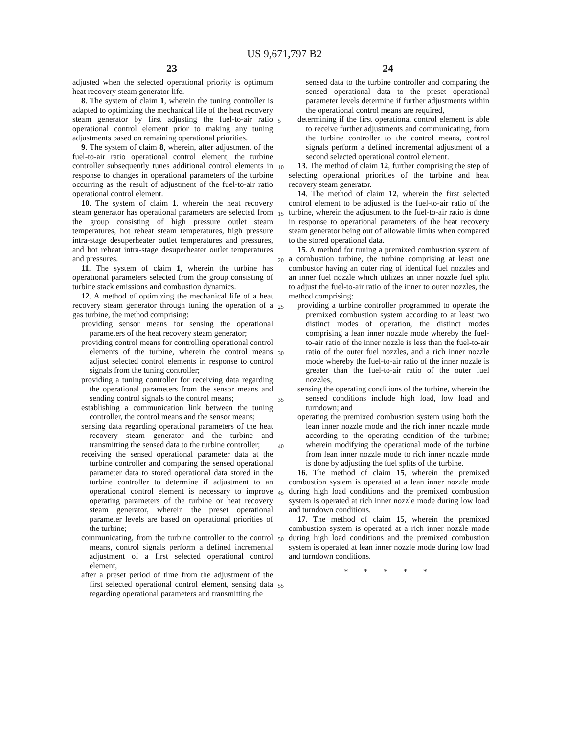US 9,671,797 B2
23 24
adjusted when the selected operational priority is optimum heat recovery steam generator life.
8. The system of claim 1, wherein the tuning controller is adapted to optimizing the mechanical life of the heat recovery steam generator by first adjusting the fuel-to-air ratio operational control element prior to making any tuning adjustments based on remaining operational priorities.
9. The system of claim 8, wherein, after adjustment of the fuel-to-air ratio operational control element, the turbine controller subsequently tunes additional control elements in response to changes in operational parameters of the turbine occurring as the result of adjustment of the fuel-to-air ratio operational control element.
10. The system of claim 1, wherein the heat recovery steam generator has operational parameters are selected from the group consisting of high pressure outlet steam temperatures, hot reheat steam temperatures, high pressure intra-stage desuperheater outlet temperatures and pressures, and hot reheat intra-stage desuperheater outlet temperatures and pressures.
11. The system of claim 1, wherein the turbine has operational parameters selected from the group consisting of turbine stack emissions and combustion dynamics.
12. A method of optimizing the mechanical life of a heat recovery steam generator through tuning the operation of a gas turbine, the method comprising:
providing sensor means for sensing the operational parameters of the heat recovery steam generator;
providing control means for controlling operational control elements of the turbine, wherein the control means adjust selected control elements in response to control signals from the tuning controller;
providing a tuning controller for receiving data regarding the operational parameters from the sensor means and sending control signals to the control means;
establishing a communication link between the tuning controller, the control means and the sensor means;
sensing data regarding operational parameters of the heat recovery steam generator and the turbine and transmitting the sensed data to the turbine controller;
receiving the sensed operational parameter data at the turbine controller and comparing the sensed operational parameter data to stored operational data stored in the turbine controller to determine if adjustment to an operational control element is necessary to improve operating parameters of the turbine or heat recovery steam generator, wherein the preset operational parameter levels are based on operational priorities of the turbine;
communicating, from the turbine controller to the control means, control signals perform a defined incremental adjustment of a first selected operational control element,
after a preset period of time from the adjustment of the first selected operational control element, sensing data regarding operational parameters and transmitting the
5
10
15
20
25
30
35
40
45
50
55
sensed data to the turbine controller and comparing the sensed operational data to the preset operational parameter levels determine if further adjustments within the operational control means are required,
determining if the first operational control element is able to receive further adjustments and communicating, from the turbine controller to the control means, control signals perform a defined incremental adjustment of a second selected operational control element.
13. The method of claim 12, further comprising the step of selecting operational priorities of the turbine and heat recovery steam generator.
14. The method of claim 12, wherein the first selected control element to be adjusted is the fuel-to-air ratio of the turbine, wherein the adjustment to the fuel-to-air ratio is done in response to operational parameters of the heat recovery steam generator being out of allowable limits when compared to the stored operational data.
15. A method for tuning a premixed combustion system of a combustion turbine, the turbine comprising at least one combustor having an outer ring of identical fuel nozzles and an inner fuel nozzle which utilizes an inner nozzle fuel split to adjust the fuel-to-air ratio of the inner to outer nozzles, the method comprising:
providing a turbine controller programmed to operate the premixed combustion system according to at least two distinct modes of operation, the distinct modes comprising a lean inner nozzle mode whereby the fuel-to-air ratio of the inner nozzle is less than the fuel-to-air ratio of the outer fuel nozzles, and a rich inner nozzle mode whereby the fuel-to-air ratio of the inner nozzle is greater than the fuel-to-air ratio of the outer fuel nozzles,
sensing the operating conditions of the turbine, wherein the sensed conditions include high load, low load and turndown; and
operating the premixed combustion system using both the lean inner nozzle mode and the rich inner nozzle mode according to the operating condition of the turbine; wherein modifying the operational mode of the turbine from lean inner nozzle mode to rich inner nozzle mode is done by adjusting the fuel splits of the turbine.
16. The method of claim 15, wherein the premixed combustion system is operated at a lean inner nozzle mode during high load conditions and the premixed combustion system is operated at rich inner nozzle mode during low load and turndown conditions.
17. The method of claim 15, wherein the premixed combustion system is operated at a rich inner nozzle mode during high load conditions and the premixed combustion system is operated at lean inner nozzle mode during low load and turndown conditions.
* * * * *